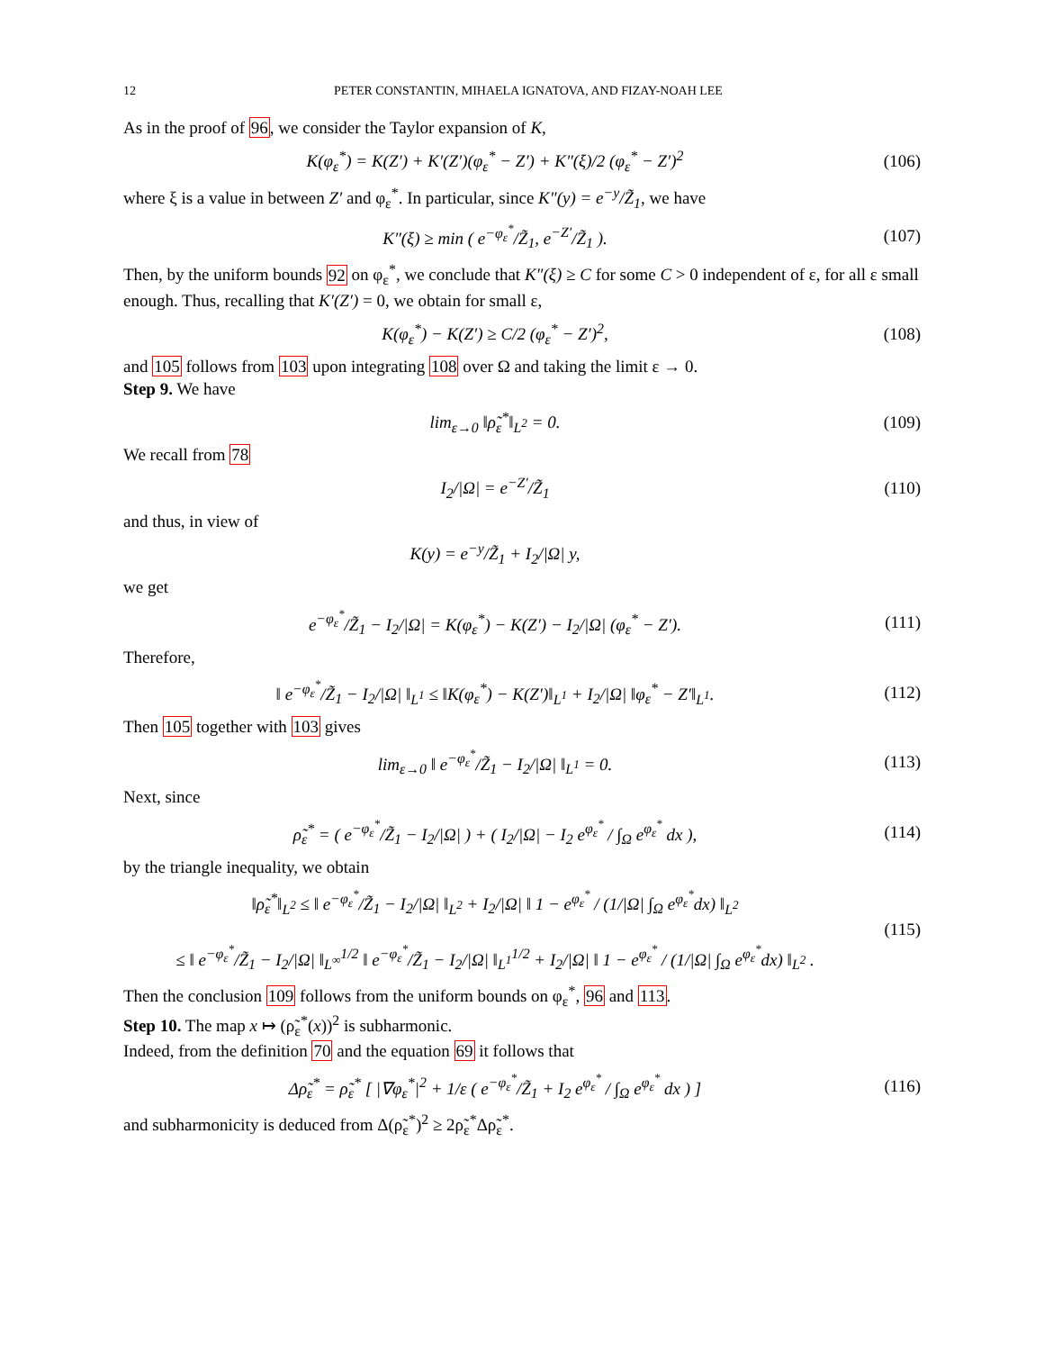12 PETER CONSTANTIN, MIHAELA IGNATOVA, AND FIZAY-NOAH LEE
As in the proof of 96, we consider the Taylor expansion of K,
K(φ<sub>ε</sub><sup>*</sup>) = K(Z′) + K′(Z′)(φ<sub>ε</sub><sup>*</sup> − Z′) + K″(ξ)/2 (φ<sub>ε</sub><sup>*</sup> − Z′)<sup>2</sup> (106)
where ξ is a value in between Z′ and φ<sub>ε</sub><sup>*</sup>. In particular, since K″(y) = e<sup>−y</sup>/Z̃<sub>1</sub>, we have
K″(ξ) ≥ min ( e<sup>−φ<sub>ε</sub><sup>*</sup></sup>/Z̃<sub>1</sub>, e<sup>−Z′</sup>/Z̃<sub>1</sub> ). (107)
Then, by the uniform bounds 92 on φ<sub>ε</sub><sup>*</sup>, we conclude that K″(ξ) ≥ C for some C > 0 independent of ε, for all ε small enough. Thus, recalling that K′(Z′) = 0, we obtain for small ε,
K(φ<sub>ε</sub><sup>*</sup>) − K(Z′) ≥ C/2 (φ<sub>ε</sub><sup>*</sup> − Z′)<sup>2</sup>, (108)
and 105 follows from 103 upon integrating 108 over Ω and taking the limit ε → 0.
Step 9. We have
lim<sub>ε→0</sub> ‖ρ̃<sub>ε</sub><sup>*</sup>‖<sub>L<sup>2</sup></sub> = 0. (109)
We recall from 78
I<sub>2</sub>/|Ω| = e<sup>−Z′</sup>/Z̃<sub>1</sub> (110)
and thus, in view of
K(y) = e<sup>−y</sup>/Z̃<sub>1</sub> + I<sub>2</sub>/|Ω| y,
we get
e<sup>−φ<sub>ε</sub><sup>*</sup></sup>/Z̃<sub>1</sub> − I<sub>2</sub>/|Ω| = K(φ<sub>ε</sub><sup>*</sup>) − K(Z′) − I<sub>2</sub>/|Ω| (φ<sub>ε</sub><sup>*</sup> − Z′). (111)
Therefore,
‖ e<sup>−φ<sub>ε</sub><sup>*</sup></sup>/Z̃<sub>1</sub> − I<sub>2</sub>/|Ω| ‖<sub>L<sup>1</sup></sub> ≤ ‖K(φ<sub>ε</sub><sup>*</sup>) − K(Z′)‖<sub>L<sup>1</sup></sub> + I<sub>2</sub>/|Ω| ‖φ<sub>ε</sub><sup>*</sup> − Z′‖<sub>L<sup>1</sup></sub>. (112)
Then 105 together with 103 gives
lim<sub>ε→0</sub> ‖ e<sup>−φ<sub>ε</sub><sup>*</sup></sup>/Z̃<sub>1</sub> − I<sub>2</sub>/|Ω| ‖<sub>L<sup>1</sup></sub> = 0. (113)
Next, since
ρ̃<sub>ε</sub><sup>*</sup> = ( e<sup>−φ<sub>ε</sub><sup>*</sup></sup>/Z̃<sub>1</sub> − I<sub>2</sub>/|Ω| ) + ( I<sub>2</sub>/|Ω| − I<sub>2</sub> e<sup>φ<sub>ε</sub><sup>*</sup></sup> / ∫<sub>Ω</sub> e<sup>φ<sub>ε</sub><sup>*</sup></sup> dx ), (114)
by the triangle inequality, we obtain
‖ρ̃<sub>ε</sub><sup>*</sup>‖<sub>L<sup>2</sup></sub> ≤ ‖ e<sup>−φ<sub>ε</sub><sup>*</sup></sup>/Z̃<sub>1</sub> − I<sub>2</sub>/|Ω| ‖<sub>L<sup>2</sup></sub> + I<sub>2</sub>/|Ω| ‖ 1 − e<sup>φ<sub>ε</sub><sup>*</sup></sup> / (1/|Ω| ∫<sub>Ω</sub> e<sup>φ<sub>ε</sub><sup>*</sup></sup>dx) ‖<sub>L<sup>2</sup></sub>
≤ ‖ e<sup>−φ<sub>ε</sub><sup>*</sup></sup>/Z̃<sub>1</sub> − I<sub>2</sub>/|Ω| ‖<sub>L<sup>∞</sup></sub><sup>1/2</sup> ‖ e<sup>−φ<sub>ε</sub><sup>*</sup></sup>/Z̃<sub>1</sub> − I<sub>2</sub>/|Ω| ‖<sub>L<sup>1</sup></sub><sup>1/2</sup> + I<sub>2</sub>/|Ω| ‖ 1 − e<sup>φ<sub>ε</sub><sup>*</sup></sup> / (1/|Ω| ∫<sub>Ω</sub> e<sup>φ<sub>ε</sub><sup>*</sup></sup>dx) ‖<sub>L<sup>2</sup></sub> . (115)
Then the conclusion 109 follows from the uniform bounds on φ<sub>ε</sub><sup>*</sup>, 96 and 113.
Step 10. The map x ↦ (ρ̃<sub>ε</sub><sup>*</sup>(x))<sup>2</sup> is subharmonic.
Indeed, from the definition 70 and the equation 69 it follows that
Δρ̃<sub>ε</sub><sup>*</sup> = ρ̃<sub>ε</sub><sup>*</sup> [ |∇φ<sub>ε</sub><sup>*</sup>|<sup>2</sup> + 1/ε ( e<sup>−φ<sub>ε</sub><sup>*</sup></sup>/Z̃<sub>1</sub> + I<sub>2</sub> e<sup>φ<sub>ε</sub><sup>*</sup></sup> / ∫<sub>Ω</sub> e<sup>φ<sub>ε</sub><sup>*</sup></sup> dx ) ] (116)
and subharmonicity is deduced from Δ(ρ̃<sub>ε</sub><sup>*</sup>)<sup>2</sup> ≥ 2ρ̃<sub>ε</sub><sup>*</sup>Δρ̃<sub>ε</sub><sup>*</sup>.